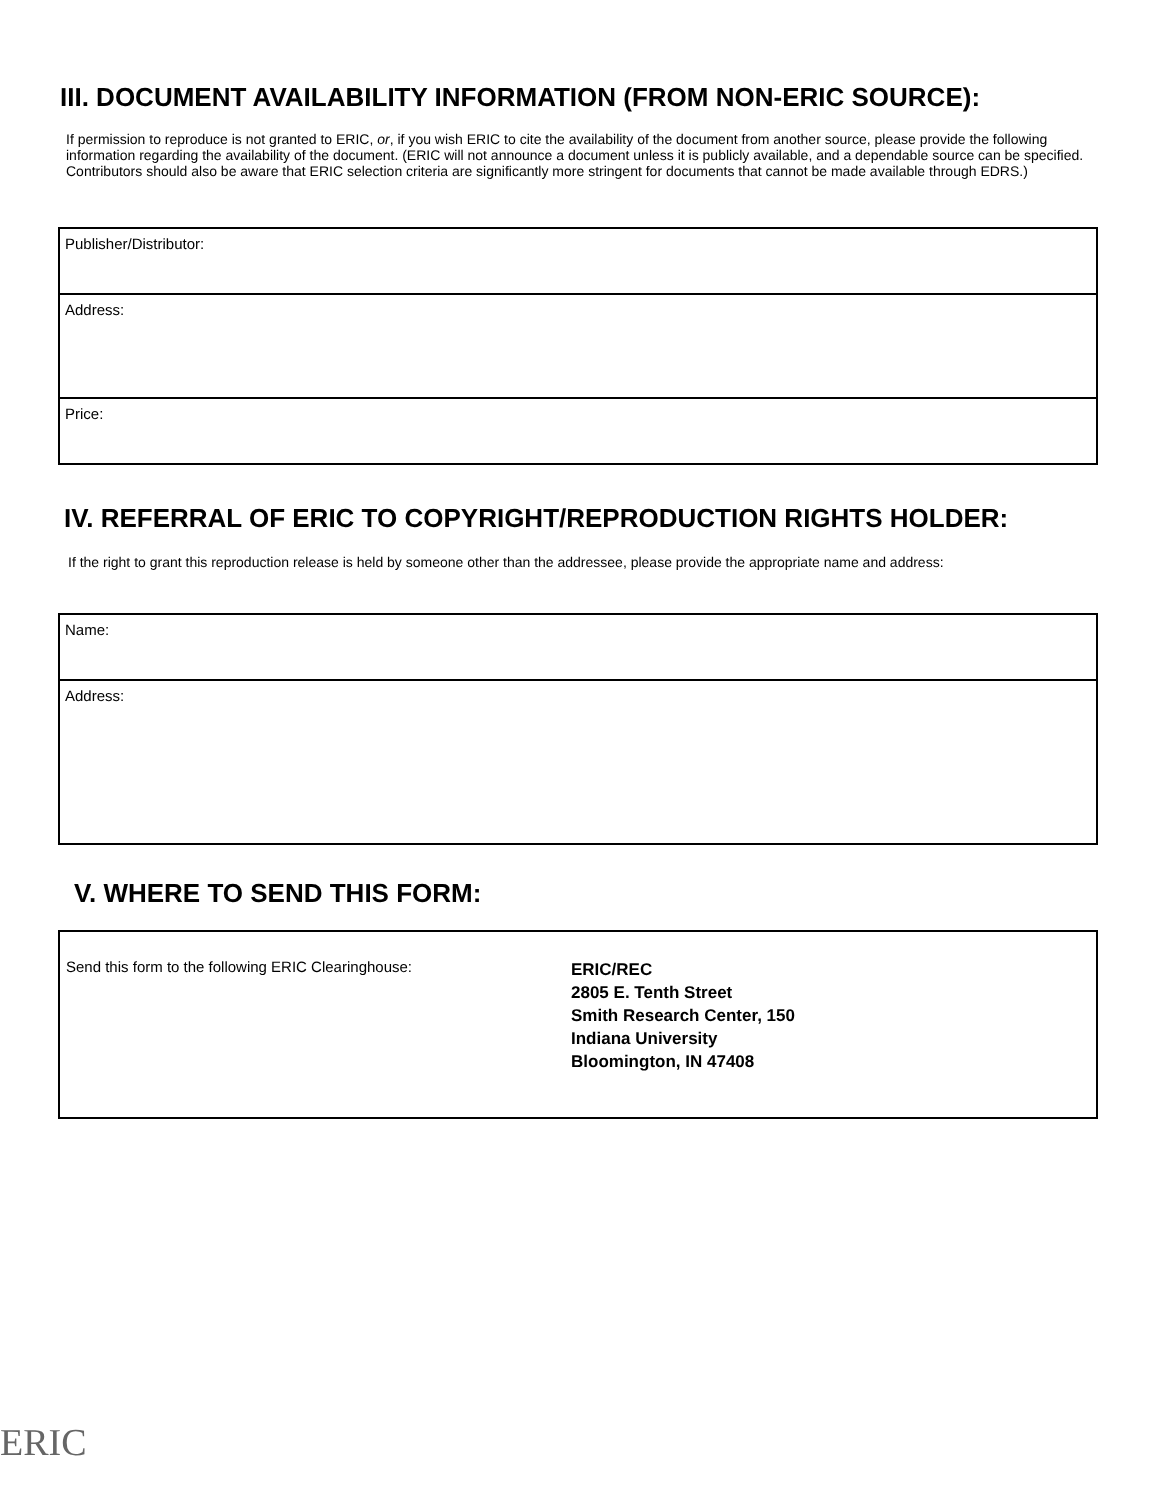III. DOCUMENT AVAILABILITY INFORMATION (FROM NON-ERIC SOURCE):
If permission to reproduce is not granted to ERIC, or, if you wish ERIC to cite the availability of the document from another source, please provide the following information regarding the availability of the document. (ERIC will not announce a document unless it is publicly available, and a dependable source can be specified. Contributors should also be aware that ERIC selection criteria are significantly more stringent for documents that cannot be made available through EDRS.)
Publisher/Distributor:
Address:
Price:
IV. REFERRAL OF ERIC TO COPYRIGHT/REPRODUCTION RIGHTS HOLDER:
If the right to grant this reproduction release is held by someone other than the addressee, please provide the appropriate name and address:
Name:
Address:
V. WHERE TO SEND THIS FORM:
Send this form to the following ERIC Clearinghouse:
ERIC/REC
2805 E. Tenth Street
Smith Research Center, 150
Indiana University
Bloomington, IN 47408
ERIC